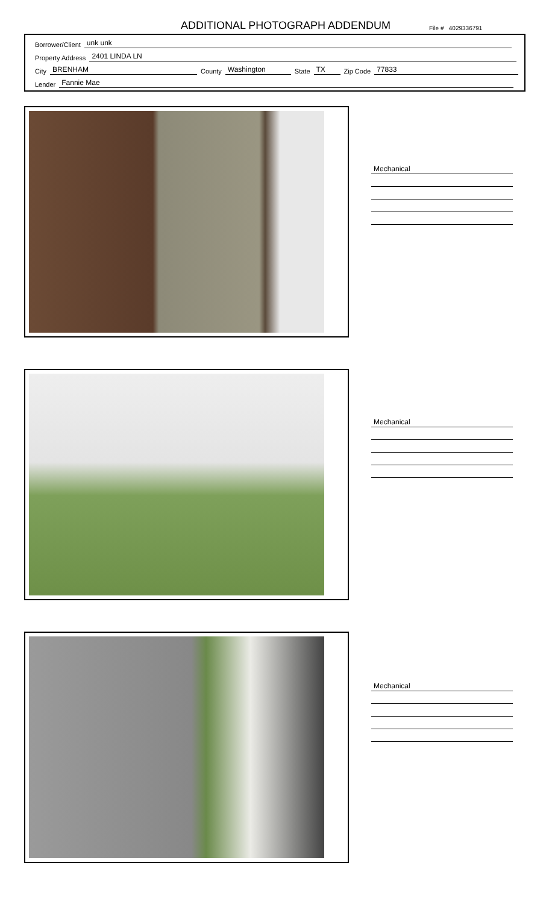ADDITIONAL PHOTOGRAPH ADDENDUM File # 4029336791
Borrower/Client unk unk
Property Address 2401 LINDA LN
City BRENHAM County Washington State TX Zip Code 77833
Lender Fannie Mae
Mechanical
Mechanical
Mechanical